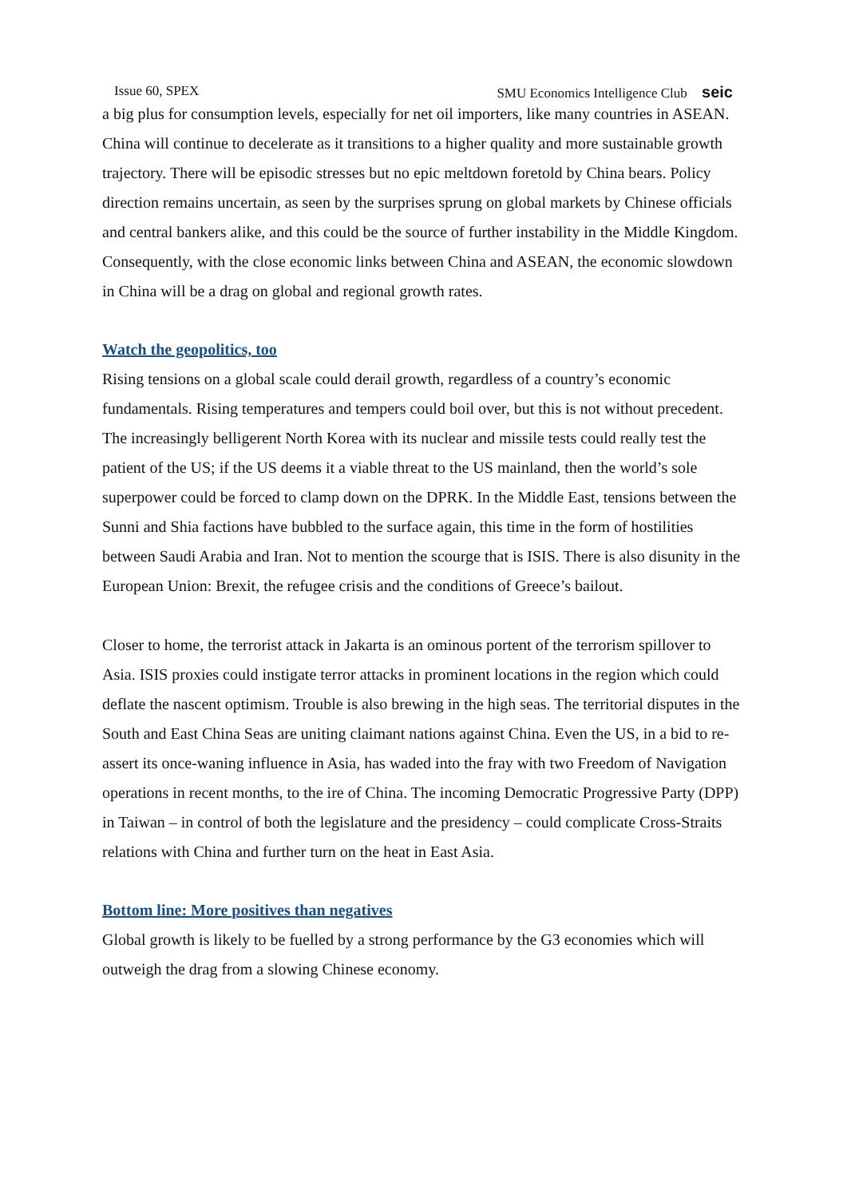Issue 60, SPEX SMU Economics Intelligence Club seic
a big plus for consumption levels, especially for net oil importers, like many countries in ASEAN.
China will continue to decelerate as it transitions to a higher quality and more sustainable growth trajectory. There will be episodic stresses but no epic meltdown foretold by China bears. Policy direction remains uncertain, as seen by the surprises sprung on global markets by Chinese officials and central bankers alike, and this could be the source of further instability in the Middle Kingdom. Consequently, with the close economic links between China and ASEAN, the economic slowdown in China will be a drag on global and regional growth rates.
Watch the geopolitics, too
Rising tensions on a global scale could derail growth, regardless of a country’s economic fundamentals. Rising temperatures and tempers could boil over, but this is not without precedent. The increasingly belligerent North Korea with its nuclear and missile tests could really test the patient of the US; if the US deems it a viable threat to the US mainland, then the world’s sole superpower could be forced to clamp down on the DPRK. In the Middle East, tensions between the Sunni and Shia factions have bubbled to the surface again, this time in the form of hostilities between Saudi Arabia and Iran. Not to mention the scourge that is ISIS. There is also disunity in the European Union: Brexit, the refugee crisis and the conditions of Greece’s bailout.
Closer to home, the terrorist attack in Jakarta is an ominous portent of the terrorism spillover to Asia. ISIS proxies could instigate terror attacks in prominent locations in the region which could deflate the nascent optimism. Trouble is also brewing in the high seas. The territorial disputes in the South and East China Seas are uniting claimant nations against China. Even the US, in a bid to re-assert its once-waning influence in Asia, has waded into the fray with two Freedom of Navigation operations in recent months, to the ire of China. The incoming Democratic Progressive Party (DPP) in Taiwan – in control of both the legislature and the presidency – could complicate Cross-Straits relations with China and further turn on the heat in East Asia.
Bottom line: More positives than negatives
Global growth is likely to be fuelled by a strong performance by the G3 economies which will outweigh the drag from a slowing Chinese economy.